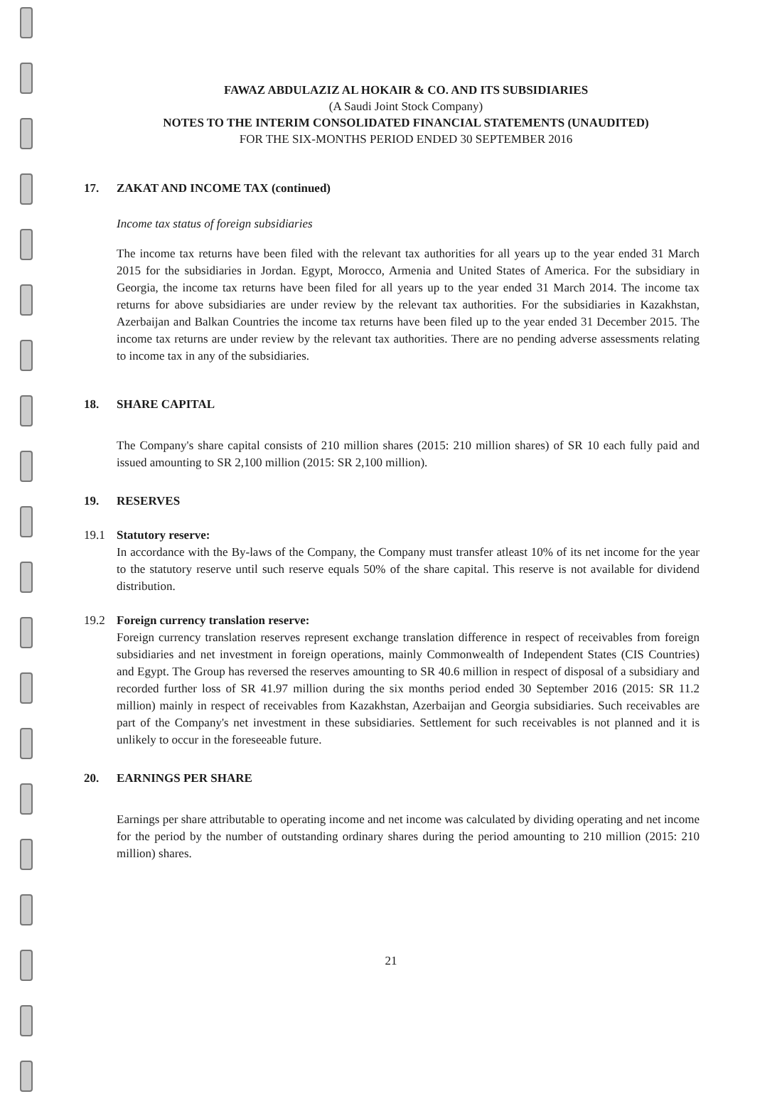FAWAZ ABDULAZIZ AL HOKAIR & CO. AND ITS SUBSIDIARIES
(A Saudi Joint Stock Company)
NOTES TO THE INTERIM CONSOLIDATED FINANCIAL STATEMENTS (UNAUDITED)
FOR THE SIX-MONTHS PERIOD ENDED 30 SEPTEMBER 2016
17. ZAKAT AND INCOME TAX (continued)
Income tax status of foreign subsidiaries
The income tax returns have been filed with the relevant tax authorities for all years up to the year ended 31 March 2015 for the subsidiaries in Jordan. Egypt, Morocco, Armenia and United States of America. For the subsidiary in Georgia, the income tax returns have been filed for all years up to the year ended 31 March 2014. The income tax returns for above subsidiaries are under review by the relevant tax authorities. For the subsidiaries in Kazakhstan, Azerbaijan and Balkan Countries the income tax returns have been filed up to the year ended 31 December 2015. The income tax returns are under review by the relevant tax authorities. There are no pending adverse assessments relating to income tax in any of the subsidiaries.
18. SHARE CAPITAL
The Company's share capital consists of 210 million shares (2015: 210 million shares) of SR 10 each fully paid and issued amounting to SR 2,100 million (2015: SR 2,100 million).
19. RESERVES
19.1 Statutory reserve:
In accordance with the By-laws of the Company, the Company must transfer atleast 10% of its net income for the year to the statutory reserve until such reserve equals 50% of the share capital. This reserve is not available for dividend distribution.
19.2 Foreign currency translation reserve:
Foreign currency translation reserves represent exchange translation difference in respect of receivables from foreign subsidiaries and net investment in foreign operations, mainly Commonwealth of Independent States (CIS Countries) and Egypt. The Group has reversed the reserves amounting to SR 40.6 million in respect of disposal of a subsidiary and recorded further loss of SR 41.97 million during the six months period ended 30 September 2016 (2015: SR 11.2 million) mainly in respect of receivables from Kazakhstan, Azerbaijan and Georgia subsidiaries. Such receivables are part of the Company's net investment in these subsidiaries. Settlement for such receivables is not planned and it is unlikely to occur in the foreseeable future.
20. EARNINGS PER SHARE
Earnings per share attributable to operating income and net income was calculated by dividing operating and net income for the period by the number of outstanding ordinary shares during the period amounting to 210 million (2015: 210 million) shares.
21